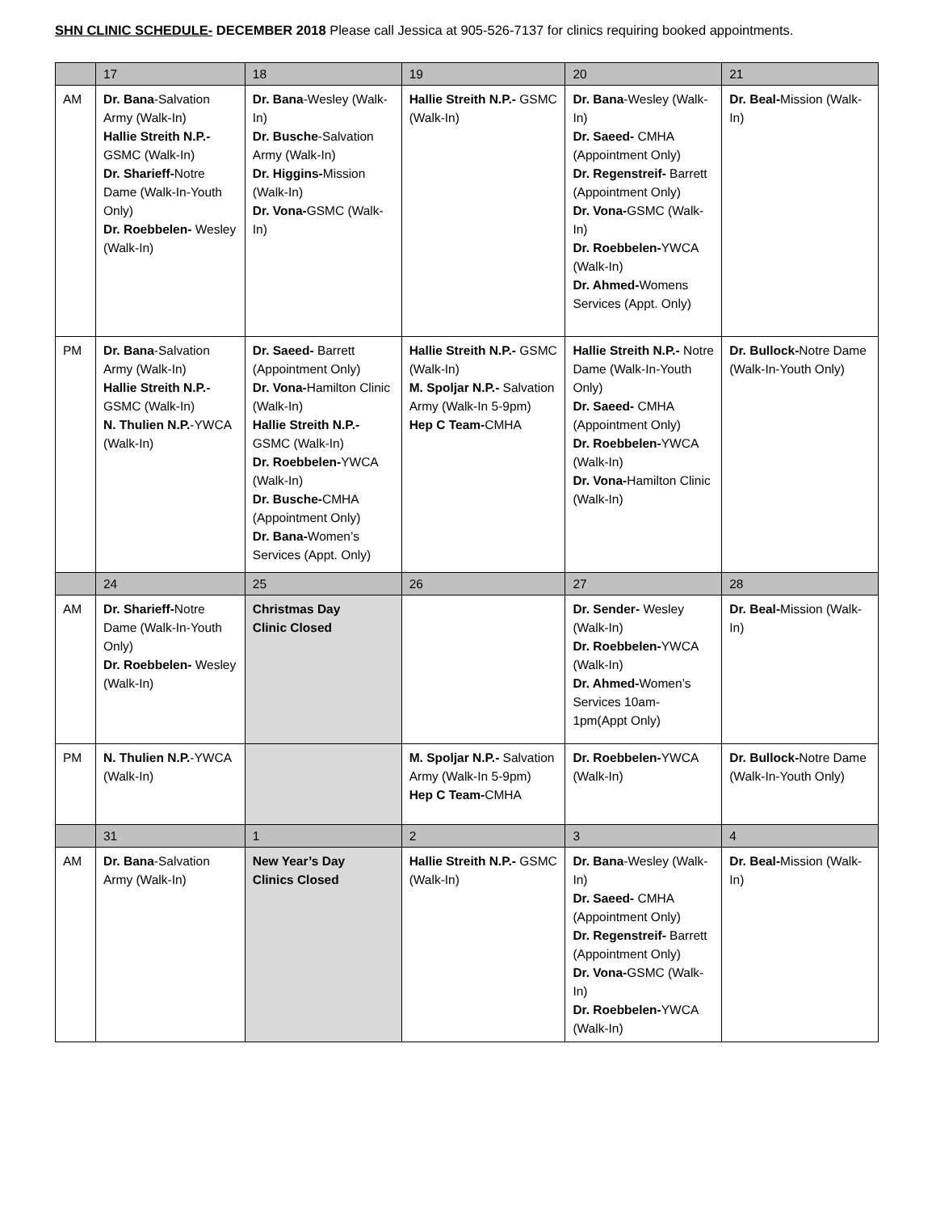SHN CLINIC SCHEDULE- DECEMBER 2018 Please call Jessica at 905-526-7137 for clinics requiring booked appointments.
| | 17 | 18 | 19 | 20 | 21 |
| AM | Dr. Bana -Salvation Army (Walk-In) Hallie Streith N.P.- GSMC (Walk-In) Dr. Sharieff- Notre Dame (Walk-In-Youth Only) Dr. Roebbelen- Wesley (Walk-In) | Dr. Bana -Wesley (Walk-In) Dr. Busche -Salvation Army (Walk-In) Dr. Higgins- Mission (Walk-In) Dr. Vona- GSMC (Walk-In) | Hallie Streith N.P.- GSMC (Walk-In) | Dr. Bana -Wesley (Walk-In) Dr. Saeed- CMHA (Appointment Only) Dr. Regenstreif- Barrett (Appointment Only) Dr. Vona- GSMC (Walk-In) Dr. Roebbelen- YWCA (Walk-In) Dr. Ahmed- Womens Services (Appt. Only) | Dr. Beal- Mission (Walk-In) |
| PM | Dr. Bana -Salvation Army (Walk-In) Hallie Streith N.P.- GSMC (Walk-In) N. Thulien N.P. -YWCA (Walk-In) | Dr. Saeed- Barrett (Appointment Only) Dr. Vona- Hamilton Clinic (Walk-In) Hallie Streith N.P.- GSMC (Walk-In) Dr. Roebbelen- YWCA (Walk-In) Dr. Busche- CMHA (Appointment Only) Dr. Bana- Women’s Services (Appt. Only) | Hallie Streith N.P.- GSMC (Walk-In) M. Spoljar N.P.- Salvation Army (Walk-In 5-9pm) Hep C Team- CMHA | Hallie Streith N.P.- Notre Dame (Walk-In-Youth Only) Dr. Saeed- CMHA (Appointment Only) Dr. Roebbelen- YWCA (Walk-In) Dr. Vona- Hamilton Clinic (Walk-In) | Dr. Bullock- Notre Dame (Walk-In-Youth Only) |
| | 24 | 25 | 26 | 27 | 28 |
| AM | Dr. Sharieff- Notre Dame (Walk-In-Youth Only) Dr. Roebbelen- Wesley (Walk-In) | Christmas Day Clinic Closed | | Dr. Sender- Wesley (Walk-In) Dr. Roebbelen- YWCA (Walk-In) Dr. Ahmed- Women’s Services 10am-1pm(Appt Only) | Dr. Beal- Mission (Walk-In) |
| PM | N. Thulien N.P. -YWCA (Walk-In) | | M. Spoljar N.P.- Salvation Army (Walk-In 5-9pm) Hep C Team- CMHA | Dr. Roebbelen- YWCA (Walk-In) | Dr. Bullock- Notre Dame (Walk-In-Youth Only) |
| | 31 | 1 | 2 | 3 | 4 |
| AM | Dr. Bana -Salvation Army (Walk-In) | New Year’s Day Clinics Closed | Hallie Streith N.P.- GSMC (Walk-In) | Dr. Bana -Wesley (Walk-In) Dr. Saeed- CMHA (Appointment Only) Dr. Regenstreif- Barrett (Appointment Only) Dr. Vona- GSMC (Walk-In) Dr. Roebbelen- YWCA (Walk-In) | Dr. Beal- Mission (Walk-In) |